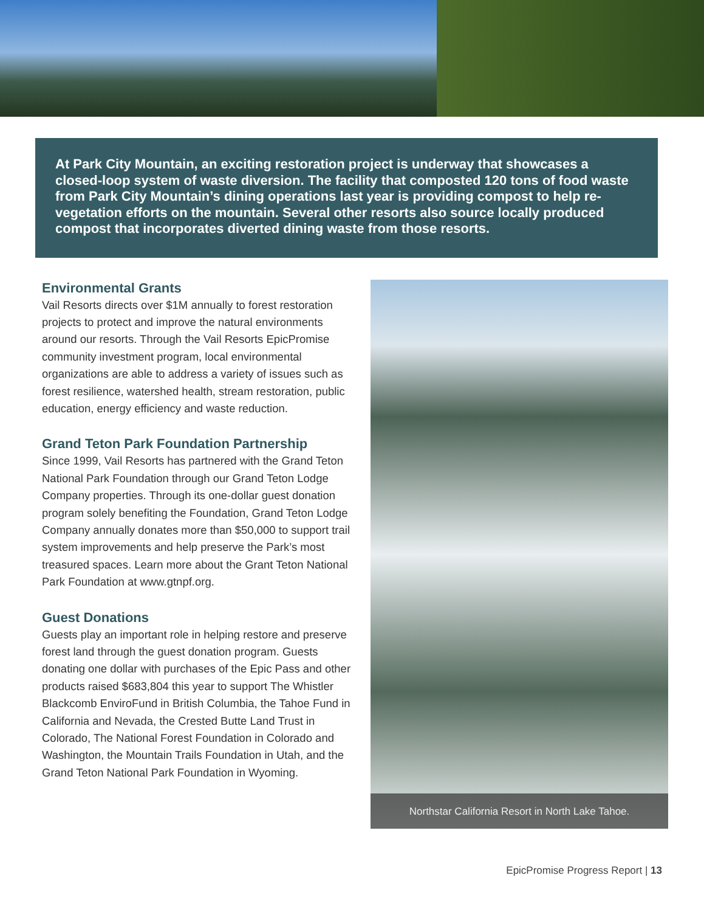At Park City Mountain, an exciting restoration project is underway that showcases a closed-loop system of waste diversion. The facility that composted 120 tons of food waste from Park City Mountain’s dining operations last year is providing compost to help re-vegetation efforts on the mountain. Several other resorts also source locally produced compost that incorporates diverted dining waste from those resorts.
Environmental Grants
Vail Resorts directs over $1M annually to forest restoration projects to protect and improve the natural environments around our resorts. Through the Vail Resorts EpicPromise community investment program, local environmental organizations are able to address a variety of issues such as forest resilience, watershed health, stream restoration, public education, energy efficiency and waste reduction.
Grand Teton Park Foundation Partnership
Since 1999, Vail Resorts has partnered with the Grand Teton National Park Foundation through our Grand Teton Lodge Company properties. Through its one-dollar guest donation program solely benefiting the Foundation, Grand Teton Lodge Company annually donates more than $50,000 to support trail system improvements and help preserve the Park’s most treasured spaces. Learn more about the Grant Teton National Park Foundation at www.gtnpf.org.
Guest Donations
Guests play an important role in helping restore and preserve forest land through the guest donation program. Guests donating one dollar with purchases of the Epic Pass and other products raised $683,804 this year to support The Whistler Blackcomb EnviroFund in British Columbia, the Tahoe Fund in California and Nevada, the Crested Butte Land Trust in Colorado, The National Forest Foundation in Colorado and Washington, the Mountain Trails Foundation in Utah, and the Grand Teton National Park Foundation in Wyoming.
Northstar California Resort in North Lake Tahoe.
EpicPromise Progress Report | 13